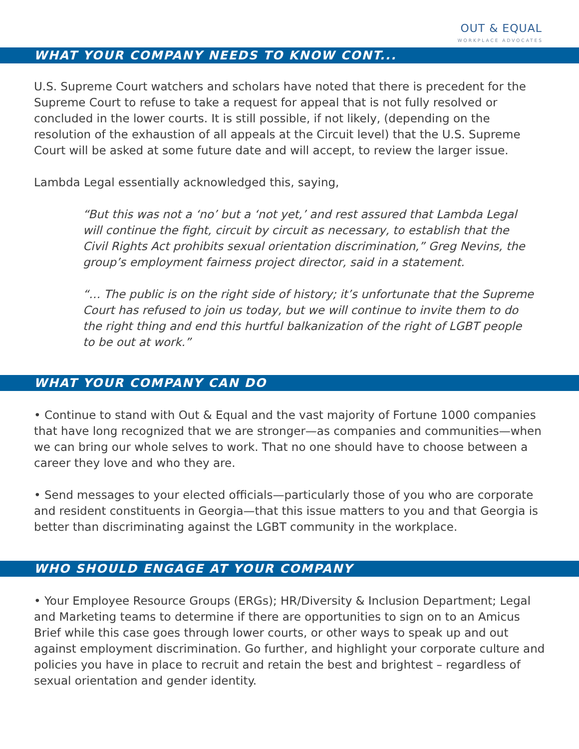OUT & EQUAL
WORKPLACE ADVOCATES
WHAT YOUR COMPANY NEEDS TO KNOW CONT...
U.S. Supreme Court watchers and scholars have noted that there is precedent for the Supreme Court to refuse to take a request for appeal that is not fully resolved or concluded in the lower courts. It is still possible, if not likely, (depending on the resolution of the exhaustion of all appeals at the Circuit level) that the U.S. Supreme Court will be asked at some future date and will accept, to review the larger issue.
Lambda Legal essentially acknowledged this, saying,
“But this was not a ‘no’ but a ‘not yet,’ and rest assured that Lambda Legal will continue the fight, circuit by circuit as necessary, to establish that the Civil Rights Act prohibits sexual orientation discrimination,” Greg Nevins, the group’s employment fairness project director, said in a statement.
“… The public is on the right side of history; it’s unfortunate that the Supreme Court has refused to join us today, but we will continue to invite them to do the right thing and end this hurtful balkanization of the right of LGBT people to be out at work.”
WHAT YOUR COMPANY CAN DO
• Continue to stand with Out & Equal and the vast majority of Fortune 1000 companies that have long recognized that we are stronger—as companies and communities—when we can bring our whole selves to work. That no one should have to choose between a career they love and who they are.
• Send messages to your elected officials—particularly those of you who are corporate and resident constituents in Georgia—that this issue matters to you and that Georgia is better than discriminating against the LGBT community in the workplace.
WHO SHOULD ENGAGE AT YOUR COMPANY
• Your Employee Resource Groups (ERGs); HR/Diversity & Inclusion Department; Legal and Marketing teams to determine if there are opportunities to sign on to an Amicus Brief while this case goes through lower courts, or other ways to speak up and out against employment discrimination. Go further, and highlight your corporate culture and policies you have in place to recruit and retain the best and brightest – regardless of sexual orientation and gender identity.